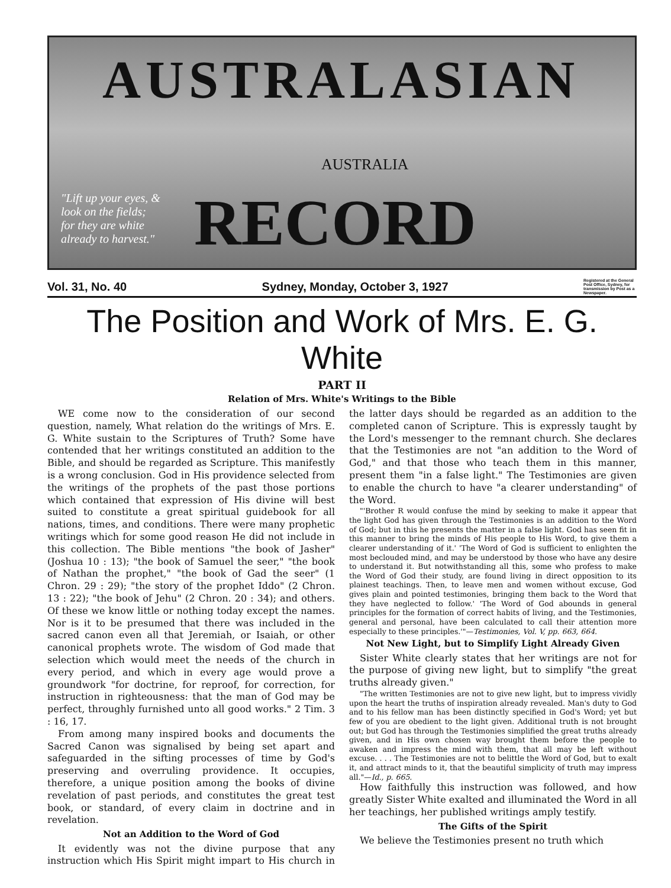AUSTRALASIAN
AUSTRALIA
RECORD
"Lift up your eyes, & look on the fields; for they are white already to harvest."
Vol. 31, No. 40 Sydney, Monday, October 3, 1927 Registered at the General Post Office, Sydney, for transmission by Post as a Newspaper.
The Position and Work of Mrs. E. G. White
PART II
Relation of Mrs. White's Writings to the Bible
WE come now to the consideration of our second question, namely, What relation do the writings of Mrs. E. G. White sustain to the Scriptures of Truth? Some have contended that her writings constituted an addition to the Bible, and should be regarded as Scripture. This manifestly is a wrong conclusion. God in His providence selected from the writings of the prophets of the past those portions which contained that expression of His divine will best suited to constitute a great spiritual guidebook for all nations, times, and conditions. There were many prophetic writings which for some good reason He did not include in this collection. The Bible mentions "the book of Jasher" (Joshua 10 : 13); "the book of Samuel the seer," "the book of Nathan the prophet," "the book of Gad the seer" (1 Chron. 29 : 29); "the story of the prophet Iddo" (2 Chron. 13 : 22); "the book of Jehu" (2 Chron. 20 : 34); and others. Of these we know little or nothing today except the names. Nor is it to be presumed that there was included in the sacred canon even all that Jeremiah, or Isaiah, or other canonical prophets wrote. The wisdom of God made that selection which would meet the needs of the church in every period, and which in every age would prove a groundwork "for doctrine, for reproof, for correction, for instruction in righteousness: that the man of God may be perfect, throughly furnished unto all good works." 2 Tim. 3 : 16, 17.
From among many inspired books and documents the Sacred Canon was signalised by being set apart and safeguarded in the sifting processes of time by God's preserving and overruling providence. It occupies, therefore, a unique position among the books of divine revelation of past periods, and constitutes the great test book, or standard, of every claim in doctrine and in revelation.
Not an Addition to the Word of God
It evidently was not the divine purpose that any instruction which His Spirit might impart to His church in the latter days should be regarded as an addition to the completed canon of Scripture. This is expressly taught by the Lord's messenger to the remnant church. She declares that the Testimonies are not "an addition to the Word of God," and that those who teach them in this manner, present them "in a false light." The Testimonies are given to enable the church to have "a clearer understanding" of the Word.
"'Brother R would confuse the mind by seeking to make it appear that the light God has given through the Testimonies is an addition to the Word of God; but in this he presents the matter in a false light. God has seen fit in this manner to bring the minds of His people to His Word, to give them a clearer understanding of it.' 'The Word of God is sufficient to enlighten the most beclouded mind, and may be understood by those who have any desire to understand it. But notwithstanding all this, some who profess to make the Word of God their study, are found living in direct opposition to its plainest teachings. Then, to leave men and women without excuse, God gives plain and pointed testimonies, bringing them back to the Word that they have neglected to follow.' 'The Word of God abounds in general principles for the formation of correct habits of living, and the Testimonies, general and personal, have been calculated to call their attention more especially to these principles.'"—Testimonies, Vol. V, pp. 663, 664.
Not New Light, but to Simplify Light Already Given
Sister White clearly states that her writings are not for the purpose of giving new light, but to simplify "the great truths already given."
"The written Testimonies are not to give new light, but to impress vividly upon the heart the truths of inspiration already revealed. Man's duty to God and to his fellow man has been distinctly specified in God's Word; yet but few of you are obedient to the light given. Additional truth is not brought out; but God has through the Testimonies simplified the great truths already given, and in His own chosen way brought them before the people to awaken and impress the mind with them, that all may be left without excuse. . . . The Testimonies are not to belittle the Word of God, but to exalt it, and attract minds to it, that the beautiful simplicity of truth may impress all."—Id., p. 665.
How faithfully this instruction was followed, and how greatly Sister White exalted and illuminated the Word in all her teachings, her published writings amply testify.
The Gifts of the Spirit
We believe the Testimonies present no truth which